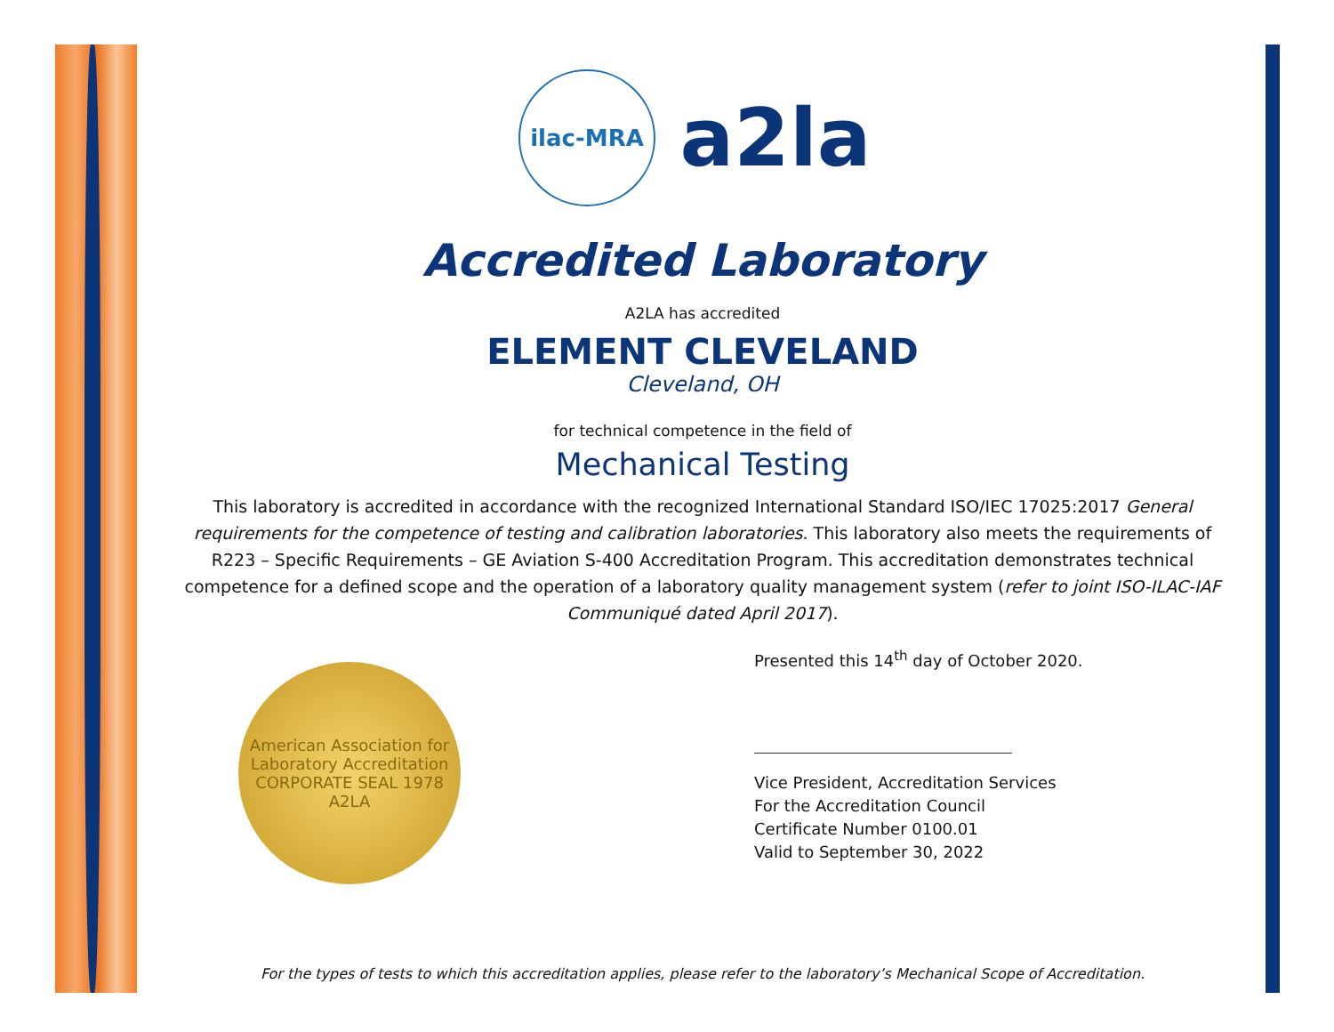ilac-MRA
a2la
Accredited Laboratory
A2LA has accredited
ELEMENT CLEVELAND
Cleveland, OH
for technical competence in the field of
Mechanical Testing
This laboratory is accredited in accordance with the recognized International Standard ISO/IEC 17025:2017 General requirements for the competence of testing and calibration laboratories. This laboratory also meets the requirements of R223 – Specific Requirements – GE Aviation S-400 Accreditation Program. This accreditation demonstrates technical competence for a defined scope and the operation of a laboratory quality management system (refer to joint ISO-ILAC-IAF Communiqué dated April 2017).
American Association for Laboratory Accreditation
CORPORATE SEAL 1978
A2LA
Presented this 14<sup>th</sup> day of October 2020.
Vice President, Accreditation Services
For the Accreditation Council
Certificate Number 0100.01
Valid to September 30, 2022
For the types of tests to which this accreditation applies, please refer to the laboratory’s Mechanical Scope of Accreditation.